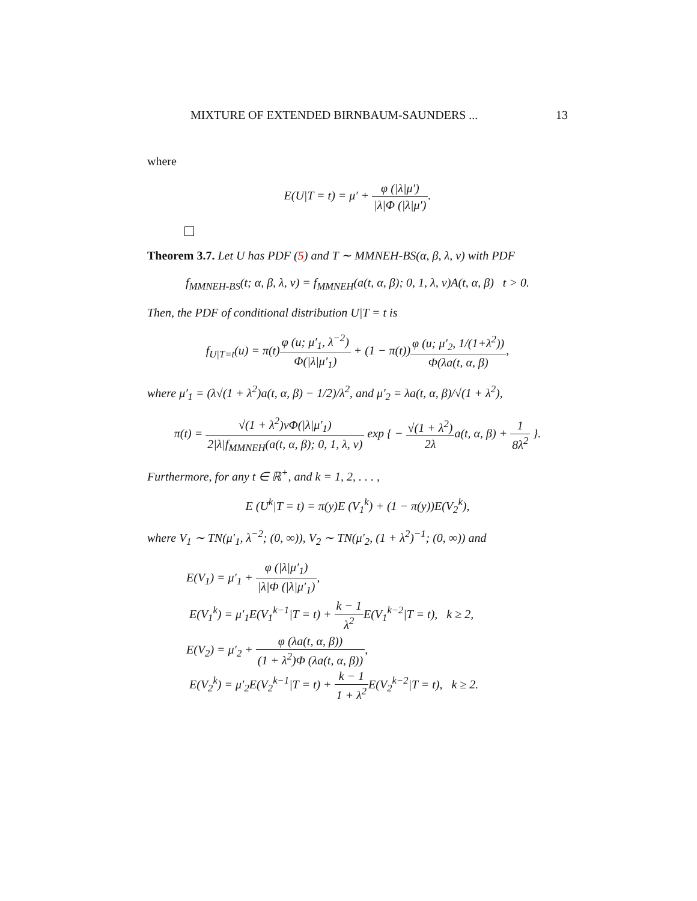MIXTURE OF EXTENDED BIRNBAUM-SAUNDERS ... 13
where
E(U|T = t) = μ′ + φ (|λ|μ′) |λ|Φ (|λ|μ′).
Theorem 3.7. Let U has PDF (5) and T ∼ MMNEH-BS(α, β, λ, ν) with PDF
f<sub>MMNEH-BS</sub>(t; α, β, λ, ν) = f<sub>MMNEH</sub>(a(t, α, β); 0, 1, λ, ν)A(t, α, β) t > 0.
Then, the PDF of conditional distribution U|T = t is
f<sub>U|T=t</sub>(u) = π(t)φ (u; μ′<sub>1</sub>, λ<sup>−2</sup>) Φ(|λ|μ′<sub>1</sub>) + (1 − π(t))φ (u; μ′<sub>2</sub>, 1/(1+λ<sup>2</sup>)) Φ(λa(t, α, β),
where μ′<sub>1</sub> = (λ√(1 + λ<sup>2</sup>)a(t, α, β) − 1/2)/λ<sup>2</sup>, and μ′<sub>2</sub> = λa(t, α, β)/√(1 + λ<sup>2</sup>),
π(t) = √(1 + λ<sup>2</sup>)νΦ(|λ|μ′<sub>1</sub>) 2|λ|f<sub>MMNEH</sub>(a(t, α, β); 0, 1, λ, ν) exp { − √(1 + λ<sup>2</sup>) 2λa(t, α, β) + 1 8λ<sup>2</sup> }.
Furthermore, for any t ∈ ℝ<sup>+</sup>, and k = 1, 2, . . . ,
E (U<sup>k</sup>|T = t) = π(y)E (V<sub>1</sub><sup>k</sup>) + (1 − π(y))E(V<sub>2</sub><sup>k</sup>),
where V<sub>1</sub> ∼ TN(μ′<sub>1</sub>, λ<sup>−2</sup>; (0, ∞)), V<sub>2</sub> ∼ TN(μ′<sub>2</sub>, (1 + λ<sup>2</sup>)<sup>−1</sup>; (0, ∞)) and
E(V<sub>1</sub>) = μ′<sub>1</sub> + φ (|λ|μ′<sub>1</sub>) |λ|Φ (|λ|μ′<sub>1</sub>),
E(V<sub>1</sub><sup>k</sup>) = μ′<sub>1</sub>E(V<sub>1</sub><sup>k−1</sup>|T = t) + k − 1 λ<sup>2</sup> E(V<sub>1</sub><sup>k−2</sup>|T = t), k ≥ 2,
E(V<sub>2</sub>) = μ′<sub>2</sub> + φ (λa(t, α, β)) (1 + λ<sup>2</sup>)Φ (λa(t, α, β)),
E(V<sub>2</sub><sup>k</sup>) = μ′<sub>2</sub>E(V<sub>2</sub><sup>k−1</sup>|T = t) + k − 1 1 + λ<sup>2</sup> E(V<sub>2</sub><sup>k−2</sup>|T = t), k ≥ 2.